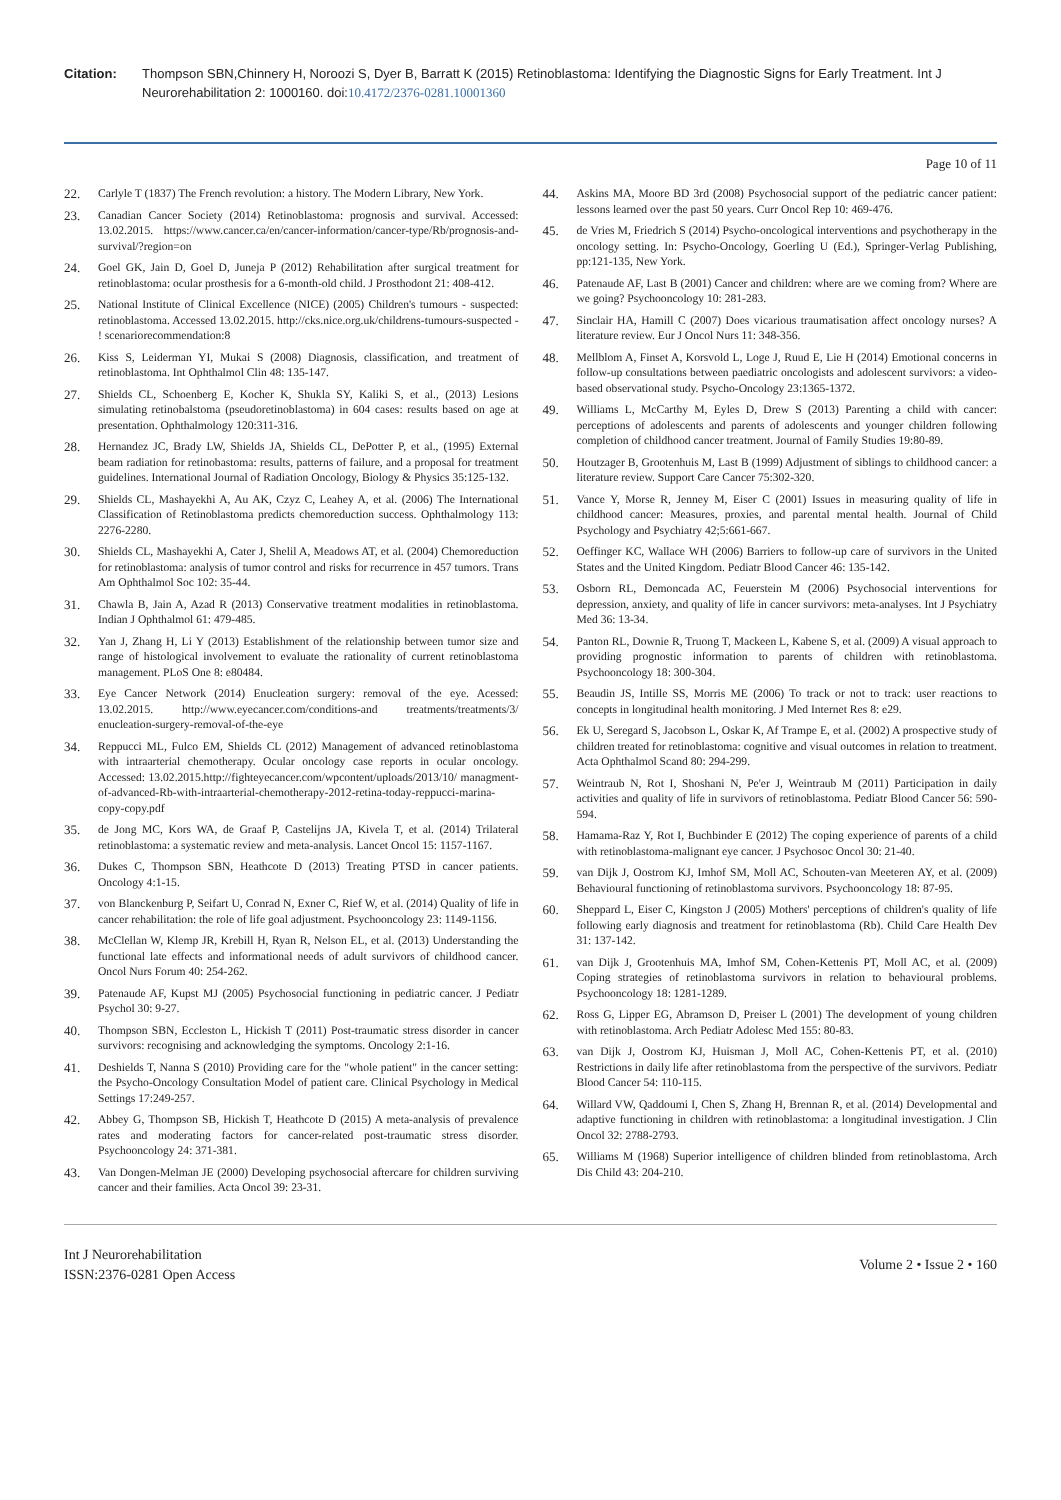Citation: Thompson SBN,Chinnery H, Noroozi S, Dyer B, Barratt K (2015) Retinoblastoma: Identifying the Diagnostic Signs for Early Treatment. Int J Neurorehabilitation 2: 1000160. doi:10.4172/2376-0281.10001360
Page 10 of 11
22. Carlyle T (1837) The French revolution: a history. The Modern Library, New York.
23. Canadian Cancer Society (2014) Retinoblastoma: prognosis and survival. Accessed: 13.02.2015. https://www.cancer.ca/en/cancer-information/cancer-type/Rb/prognosis-and-survival/?region=on
24. Goel GK, Jain D, Goel D, Juneja P (2012) Rehabilitation after surgical treatment for retinoblastoma: ocular prosthesis for a 6-month-old child. J Prosthodont 21: 408-412.
25. National Institute of Clinical Excellence (NICE) (2005) Children's tumours - suspected: retinoblastoma. Accessed 13.02.2015. http://cks.nice.org.uk/childrens-tumours-suspected - ! scenariorecommendation:8
26. Kiss S, Leiderman YI, Mukai S (2008) Diagnosis, classification, and treatment of retinoblastoma. Int Ophthalmol Clin 48: 135-147.
27. Shields CL, Schoenberg E, Kocher K, Shukla SY, Kaliki S, et al., (2013) Lesions simulating retinobalstoma (pseudoretinoblastoma) in 604 cases: results based on age at presentation. Ophthalmology 120:311-316.
28. Hernandez JC, Brady LW, Shields JA, Shields CL, DePotter P, et al., (1995) External beam radiation for retinobastoma: results, patterns of failure, and a proposal for treatment guidelines. International Journal of Radiation Oncology, Biology & Physics 35:125-132.
29. Shields CL, Mashayekhi A, Au AK, Czyz C, Leahey A, et al. (2006) The International Classification of Retinoblastoma predicts chemoreduction success. Ophthalmology 113: 2276-2280.
30. Shields CL, Mashayekhi A, Cater J, Shelil A, Meadows AT, et al. (2004) Chemoreduction for retinoblastoma: analysis of tumor control and risks for recurrence in 457 tumors. Trans Am Ophthalmol Soc 102: 35-44.
31. Chawla B, Jain A, Azad R (2013) Conservative treatment modalities in retinoblastoma. Indian J Ophthalmol 61: 479-485.
32. Yan J, Zhang H, Li Y (2013) Establishment of the relationship between tumor size and range of histological involvement to evaluate the rationality of current retinoblastoma management. PLoS One 8: e80484.
33. Eye Cancer Network (2014) Enucleation surgery: removal of the eye. Acessed: 13.02.2015. http://www.eyecancer.com/conditions-and treatments/treatments/3/ enucleation-surgery-removal-of-the-eye
34. Reppucci ML, Fulco EM, Shields CL (2012) Management of advanced retinoblastoma with intraarterial chemotherapy. Ocular oncology case reports in ocular oncology. Accessed: 13.02.2015.http://fighteyecancer.com/wpcontent/uploads/2013/10/ managment-of-advanced-Rb-with-intraarterial-chemotherapy-2012-retina-today-reppucci-marina-copy-copy.pdf
35. de Jong MC, Kors WA, de Graaf P, Castelijns JA, Kivela T, et al. (2014) Trilateral retinoblastoma: a systematic review and meta-analysis. Lancet Oncol 15: 1157-1167.
36. Dukes C, Thompson SBN, Heathcote D (2013) Treating PTSD in cancer patients. Oncology 4:1-15.
37. von Blanckenburg P, Seifart U, Conrad N, Exner C, Rief W, et al. (2014) Quality of life in cancer rehabilitation: the role of life goal adjustment. Psychooncology 23: 1149-1156.
38. McClellan W, Klemp JR, Krebill H, Ryan R, Nelson EL, et al. (2013) Understanding the functional late effects and informational needs of adult survivors of childhood cancer. Oncol Nurs Forum 40: 254-262.
39. Patenaude AF, Kupst MJ (2005) Psychosocial functioning in pediatric cancer. J Pediatr Psychol 30: 9-27.
40. Thompson SBN, Eccleston L, Hickish T (2011) Post-traumatic stress disorder in cancer survivors: recognising and acknowledging the symptoms. Oncology 2:1-16.
41. Deshields T, Nanna S (2010) Providing care for the "whole patient" in the cancer setting: the Psycho-Oncology Consultation Model of patient care. Clinical Psychology in Medical Settings 17:249-257.
42. Abbey G, Thompson SB, Hickish T, Heathcote D (2015) A meta-analysis of prevalence rates and moderating factors for cancer-related post-traumatic stress disorder. Psychooncology 24: 371-381.
43. Van Dongen-Melman JE (2000) Developing psychosocial aftercare for children surviving cancer and their families. Acta Oncol 39: 23-31.
44. Askins MA, Moore BD 3rd (2008) Psychosocial support of the pediatric cancer patient: lessons learned over the past 50 years. Curr Oncol Rep 10: 469-476.
45. de Vries M, Friedrich S (2014) Psycho-oncological interventions and psychotherapy in the oncology setting. In: Psycho-Oncology, Goerling U (Ed.), Springer-Verlag Publishing, pp:121-135, New York.
46. Patenaude AF, Last B (2001) Cancer and children: where are we coming from? Where are we going? Psychooncology 10: 281-283.
47. Sinclair HA, Hamill C (2007) Does vicarious traumatisation affect oncology nurses? A literature review. Eur J Oncol Nurs 11: 348-356.
48. Mellblom A, Finset A, Korsvold L, Loge J, Ruud E, Lie H (2014) Emotional concerns in follow-up consultations between paediatric oncologists and adolescent survivors: a video-based observational study. Psycho-Oncology 23:1365-1372.
49. Williams L, McCarthy M, Eyles D, Drew S (2013) Parenting a child with cancer: perceptions of adolescents and parents of adolescents and younger children following completion of childhood cancer treatment. Journal of Family Studies 19:80-89.
50. Houtzager B, Grootenhuis M, Last B (1999) Adjustment of siblings to childhood cancer: a literature review. Support Care Cancer 75:302-320.
51. Vance Y, Morse R, Jenney M, Eiser C (2001) Issues in measuring quality of life in childhood cancer: Measures, proxies, and parental mental health. Journal of Child Psychology and Psychiatry 42;5:661-667.
52. Oeffinger KC, Wallace WH (2006) Barriers to follow-up care of survivors in the United States and the United Kingdom. Pediatr Blood Cancer 46: 135-142.
53. Osborn RL, Demoncada AC, Feuerstein M (2006) Psychosocial interventions for depression, anxiety, and quality of life in cancer survivors: meta-analyses. Int J Psychiatry Med 36: 13-34.
54. Panton RL, Downie R, Truong T, Mackeen L, Kabene S, et al. (2009) A visual approach to providing prognostic information to parents of children with retinoblastoma. Psychooncology 18: 300-304.
55. Beaudin JS, Intille SS, Morris ME (2006) To track or not to track: user reactions to concepts in longitudinal health monitoring. J Med Internet Res 8: e29.
56. Ek U, Seregard S, Jacobson L, Oskar K, Af Trampe E, et al. (2002) A prospective study of children treated for retinoblastoma: cognitive and visual outcomes in relation to treatment. Acta Ophthalmol Scand 80: 294-299.
57. Weintraub N, Rot I, Shoshani N, Pe'er J, Weintraub M (2011) Participation in daily activities and quality of life in survivors of retinoblastoma. Pediatr Blood Cancer 56: 590-594.
58. Hamama-Raz Y, Rot I, Buchbinder E (2012) The coping experience of parents of a child with retinoblastoma-malignant eye cancer. J Psychosoc Oncol 30: 21-40.
59. van Dijk J, Oostrom KJ, Imhof SM, Moll AC, Schouten-van Meeteren AY, et al. (2009) Behavioural functioning of retinoblastoma survivors. Psychooncology 18: 87-95.
60. Sheppard L, Eiser C, Kingston J (2005) Mothers' perceptions of children's quality of life following early diagnosis and treatment for retinoblastoma (Rb). Child Care Health Dev 31: 137-142.
61. van Dijk J, Grootenhuis MA, Imhof SM, Cohen-Kettenis PT, Moll AC, et al. (2009) Coping strategies of retinoblastoma survivors in relation to behavioural problems. Psychooncology 18: 1281-1289.
62. Ross G, Lipper EG, Abramson D, Preiser L (2001) The development of young children with retinoblastoma. Arch Pediatr Adolesc Med 155: 80-83.
63. van Dijk J, Oostrom KJ, Huisman J, Moll AC, Cohen-Kettenis PT, et al. (2010) Restrictions in daily life after retinoblastoma from the perspective of the survivors. Pediatr Blood Cancer 54: 110-115.
64. Willard VW, Qaddoumi I, Chen S, Zhang H, Brennan R, et al. (2014) Developmental and adaptive functioning in children with retinoblastoma: a longitudinal investigation. J Clin Oncol 32: 2788-2793.
65. Williams M (1968) Superior intelligence of children blinded from retinoblastoma. Arch Dis Child 43: 204-210.
Int J Neurorehabilitation
ISSN:2376-0281 Open Access
Volume 2 • Issue 2 • 160